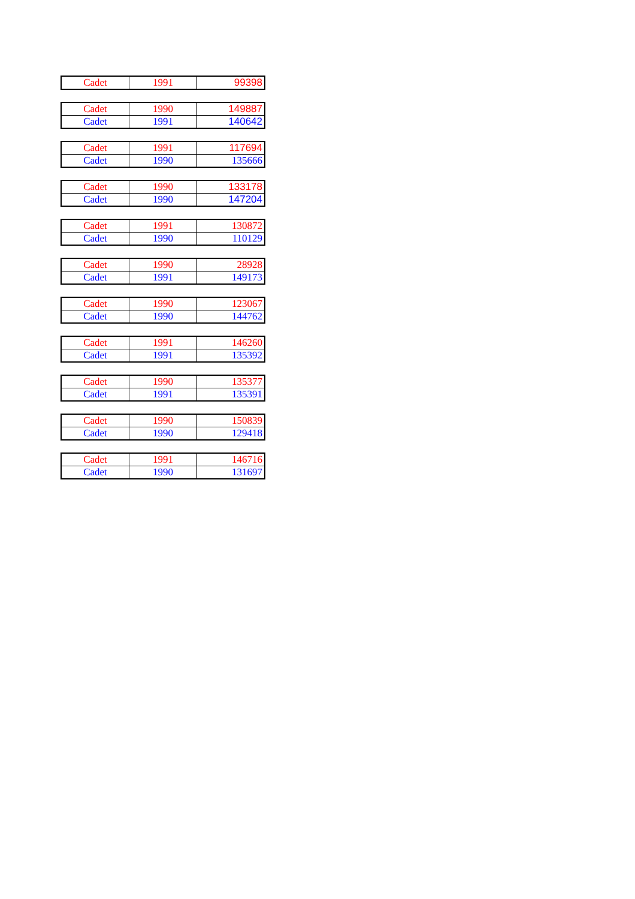| Cadet | 1991 | 99398 |
| Cadet | 1990 | 149887 |
| Cadet | 1991 | 140642 |
| Cadet | 1991 | 117694 |
| Cadet | 1990 | 135666 |
| Cadet | 1990 | 133178 |
| Cadet | 1990 | 147204 |
| Cadet | 1991 | 130872 |
| Cadet | 1990 | 110129 |
| Cadet | 1990 | 28928 |
| Cadet | 1991 | 149173 |
| Cadet | 1990 | 123067 |
| Cadet | 1990 | 144762 |
| Cadet | 1991 | 146260 |
| Cadet | 1991 | 135392 |
| Cadet | 1990 | 135377 |
| Cadet | 1991 | 135391 |
| Cadet | 1990 | 150839 |
| Cadet | 1990 | 129418 |
| Cadet | 1991 | 146716 |
| Cadet | 1990 | 131697 |